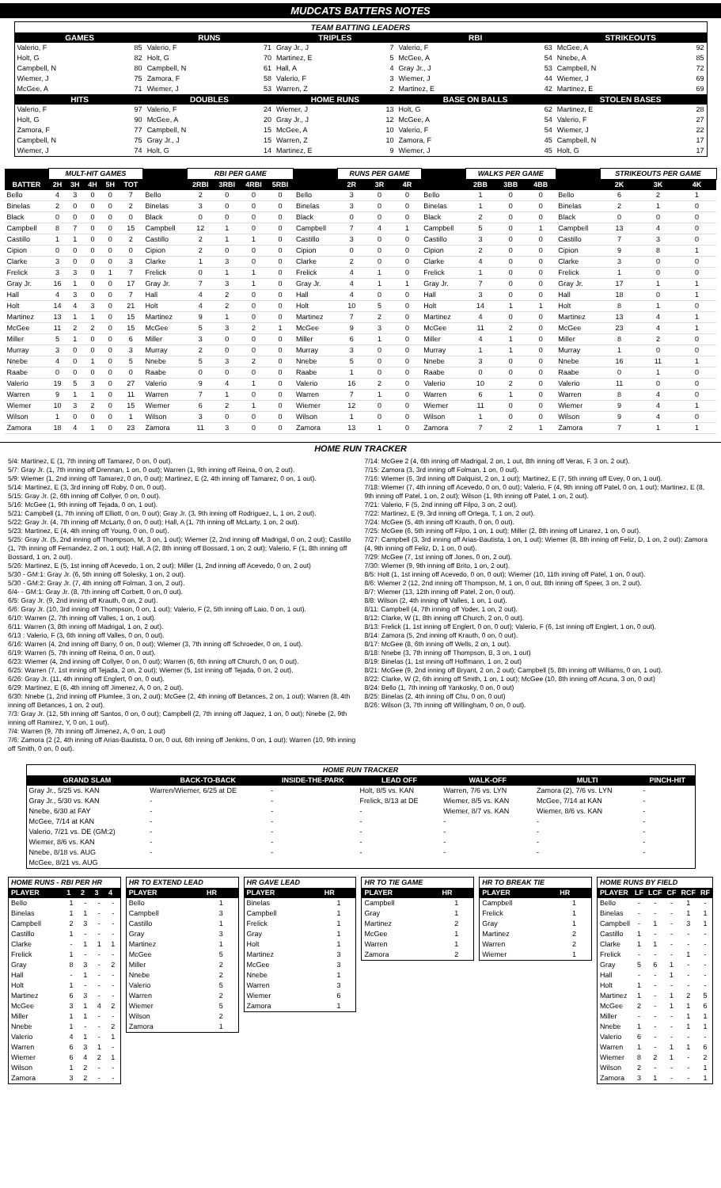MUDCATS BATTERS NOTES
| TEAM BATTING LEADERS | | | | | | | | | |
| --- | --- | --- | --- | --- | --- | --- | --- | --- | --- |
| GAMES | | RUNS | | TRIPLES | | RBI | | STRIKEOUTS | |
| Valerio, F | 85 | Valerio, F | 71 | Gray Jr., J | 7 | Valerio, F | 63 | McGee, A | 92 |
| Holt, G | 82 | Holt, G | 70 | Martinez, E | 5 | McGee, A | 54 | Nnebe, A | 85 |
| Campbell, N | 80 | Campbell, N | 61 | Hall, A | 4 | Gray Jr., J | 53 | Campbell, N | 72 |
| Wiemer, J | 75 | Zamora, F | 58 | Valerio, F | 3 | Wiemer, J | 44 | Wiemer, J | 69 |
| McGee, A | 71 | Wiemer, J | 53 | Warren, Z | 2 | Martinez, E | 42 | Martinez, E | 69 |
| HITS | | DOUBLES | | HOME RUNS | | BASE ON BALLS | | STOLEN BASES | |
| Valerio, F | 97 | Valerio, F | 24 | Wiemer, J | 13 | Holt, G | 62 | Martinez, E | 28 |
| Holt, G | 90 | McGee, A | 20 | Gray Jr., J | 12 | McGee, A | 54 | Valerio, F | 27 |
| Zamora, F | 77 | Campbell, N | 15 | McGee, A | 10 | Valerio, F | 54 | Wiemer, J | 22 |
| Campbell, N | 75 | Gray Jr., J | 15 | Warren, Z | 10 | Zamora, F | 45 | Campbell, N | 17 |
| Wiemer, J | 74 | Holt, G | 14 | Martinez, E | 9 | Wiemer, J | 45 | Holt, G | 17 |
| | MULT-HIT GAMES | | | | | | RBI PER GAME | | | | | RUNS PER GAME | | | | WALKS PER GAME | | | | STRIKEOUTS PER GAME | | |
| --- | --- | --- | --- | --- | --- | --- | --- | --- | --- | --- | --- | --- | --- | --- | --- | --- | --- | --- | --- | --- | --- | --- |
| BATTER | 2H | 3H | 4H | 5H | TOT | | 2RBI | 3RBI | 4RBI | 5RBI | | 2R | 3R | 4R | | 2BB | 3BB | 4BB | | 2K | 3K | 4K |
| Bello | 4 | 3 | 0 | 0 | 7 | Bello | 2 | 0 | 0 | 0 | Bello | 3 | 0 | 0 | Bello | 1 | 0 | 0 | Bello | 6 | 2 | 1 |
| Binelas | 2 | 0 | 0 | 0 | 2 | Binelas | 3 | 0 | 0 | 0 | Binelas | 3 | 0 | 0 | Binelas | 1 | 0 | 0 | Binelas | 2 | 1 | 0 |
| Black | 0 | 0 | 0 | 0 | 0 | Black | 0 | 0 | 0 | 0 | Black | 0 | 0 | 0 | Black | 2 | 0 | 0 | Black | 0 | 0 | 0 |
| Campbell | 8 | 7 | 0 | 0 | 15 | Campbell | 12 | 1 | 0 | 0 | Campbell | 7 | 4 | 1 | Campbell | 5 | 0 | 1 | Campbell | 13 | 4 | 0 |
| Castillo | 1 | 1 | 0 | 0 | 2 | Castillo | 2 | 1 | 1 | 0 | Castillo | 3 | 0 | 0 | Castillo | 3 | 0 | 0 | Castillo | 7 | 3 | 0 |
| Cipion | 0 | 0 | 0 | 0 | 0 | Cipion | 2 | 0 | 0 | 0 | Cipion | 0 | 0 | 0 | Cipion | 2 | 0 | 0 | Cipion | 9 | 8 | 1 |
| Clarke | 3 | 0 | 0 | 0 | 3 | Clarke | 1 | 3 | 0 | 0 | Clarke | 2 | 0 | 0 | Clarke | 4 | 0 | 0 | Clarke | 3 | 0 | 0 |
| Frelick | 3 | 3 | 0 | 1 | 7 | Frelick | 0 | 1 | 1 | 0 | Frelick | 4 | 1 | 0 | Frelick | 1 | 0 | 0 | Frelick | 1 | 0 | 0 |
| Gray Jr. | 16 | 1 | 0 | 0 | 17 | Gray Jr. | 7 | 3 | 1 | 0 | Gray Jr. | 4 | 1 | 1 | Gray Jr. | 7 | 0 | 0 | Gray Jr. | 17 | 1 | 1 |
| Hall | 4 | 3 | 0 | 0 | 7 | Hall | 4 | 2 | 0 | 0 | Hall | 4 | 0 | 0 | Hall | 3 | 0 | 0 | Hall | 18 | 0 | 1 |
| Holt | 14 | 4 | 3 | 0 | 21 | Holt | 4 | 2 | 0 | 0 | Holt | 10 | 5 | 0 | Holt | 14 | 1 | 1 | Holt | 8 | 1 | 0 |
| Martinez | 13 | 1 | 1 | 0 | 15 | Martinez | 9 | 1 | 0 | 0 | Martinez | 7 | 2 | 0 | Martinez | 4 | 0 | 0 | Martinez | 13 | 4 | 1 |
| McGee | 11 | 2 | 2 | 0 | 15 | McGee | 5 | 3 | 2 | 1 | McGee | 9 | 3 | 0 | McGee | 11 | 2 | 0 | McGee | 23 | 4 | 1 |
| Miller | 5 | 1 | 0 | 0 | 6 | Miller | 3 | 0 | 0 | 0 | Miller | 6 | 1 | 0 | Miller | 4 | 1 | 0 | Miller | 8 | 2 | 0 |
| Murray | 3 | 0 | 0 | 0 | 3 | Murray | 2 | 0 | 0 | 0 | Murray | 3 | 0 | 0 | Murray | 1 | 1 | 0 | Murray | 1 | 0 | 0 |
| Nnebe | 4 | 0 | 1 | 0 | 5 | Nnebe | 5 | 3 | 2 | 0 | Nnebe | 5 | 0 | 0 | Nnebe | 3 | 0 | 0 | Nnebe | 16 | 11 | 1 |
| Raabe | 0 | 0 | 0 | 0 | 0 | Raabe | 0 | 0 | 0 | 0 | Raabe | 1 | 0 | 0 | Raabe | 0 | 0 | 0 | Raabe | 0 | 1 | 0 |
| Valerio | 19 | 5 | 3 | 0 | 27 | Valerio | 9 | 4 | 1 | 0 | Valerio | 16 | 2 | 0 | Valerio | 10 | 2 | 0 | Valerio | 11 | 0 | 0 |
| Warren | 9 | 1 | 1 | 0 | 11 | Warren | 7 | 1 | 0 | 0 | Warren | 7 | 1 | 0 | Warren | 6 | 1 | 0 | Warren | 8 | 4 | 0 |
| Wiemer | 10 | 3 | 2 | 0 | 15 | Wiemer | 6 | 2 | 1 | 0 | Wiemer | 12 | 0 | 0 | Wiemer | 11 | 0 | 0 | Wiemer | 9 | 4 | 1 |
| Wilson | 1 | 0 | 0 | 0 | 1 | Wilson | 3 | 0 | 0 | 0 | Wilson | 1 | 0 | 0 | Wilson | 1 | 0 | 0 | Wilson | 9 | 4 | 0 |
| Zamora | 18 | 4 | 1 | 0 | 23 | Zamora | 11 | 3 | 0 | 0 | Zamora | 13 | 1 | 0 | Zamora | 7 | 2 | 1 | Zamora | 7 | 1 | 1 |
HOME RUN TRACKER
5/4: Martinez, E (1, 7th inning off Tamarez, 0 on, 0 out).
5/7: Gray Jr. (1, 7th inning off Drennan, 1 on, 0 out); Warren (1, 9th inning off Reina, 0 on, 2 out).
5/9: Wiemer (1, 2nd inning off Tamarez, 0 on, 0 out); Martinez, E (2, 4th inning off Tamarez, 0 on, 1 out).
5/14: Martinez, E (3, 3rd inning off Roby, 0 on, 0 out).
5/15: Gray Jr. (2, 6th inning off Collyer, 0 on, 0 out).
5/16: McGee (1, 9th inning off Tejada, 0 on, 1 out).
5/21: Campbell (1, 7th inning off Elliott, 0 on, 0 out); Gray Jr. (3, 9th inning off Rodriguez, L, 1 on, 2 out).
5/22: Gray Jr. (4, 7th inning off McLarty, 0 on, 0 out); Hall, A (1, 7th inning off McLarty, 1 on, 2 out).
5/23: Martinez, E (4, 4th inning off Young, 0 on, 0 out).
5/25: Gray Jr. (5, 2nd inning off Thompson, M, 3 on, 1 out); Wiemer (2, 2nd inning off Madrigal, 0 on, 2 out); Castillo (1, 7th inning off Fernandez, 2 on, 1 out); Hall, A (2, 8th inning off Bossard, 1 on, 2 out); Valerio, F (1, 8th inning off Bossard, 1 on, 2 out).
5/26: Martinez, E (5, 1st inning off Acevedo, 1 on, 2 out); Miller (1, 2nd inning off Acevedo, 0 on, 2 out)
5/30 - GM:1: Gray Jr. (6, 5th inning off Solesky, 1 on, 2 out).
5/30 - GM:2: Gray Jr. (7, 4th inning off Folman, 3 on, 2 out).
6/4- - GM:1: Gray Jr. (8, 7th inning off Corbett, 0 on, 0 out).
6/5: Gray Jr. (9, 2nd inning off Krauth, 0 on, 2 out).
6/6: Gray Jr. (10, 3rd inning off Thompson, 0 on, 1 out); Valerio, F (2, 5th inning off Laio, 0 on, 1 out).
6/10: Warren (2, 7th inning off Valles, 1 on, 1 out).
6/11: Warren (3, 8th inning off Madrigal, 1 on, 2 out).
6/13 : Valerio, F (3, 6th inning off Valles, 0 on, 0 out).
6/16: Warren (4, 2nd inning off Barry, 0 on, 0 out); Wiemer (3, 7th inning off Schroeder, 0 on, 1 out).
6/19: Warren (5, 7th inning off Reina, 0 on, 0 out).
6/23: Wiemer (4, 2nd inning off Collyer, 0 on, 0 out); Warren (6, 6th inning off Church, 0 on, 0 out).
6/25: Warren (7, 1st inning off Tejada, 2 on, 2 out); Wiemer (5, 1st inning off Tejada, 0 on, 2 out).
6/26: Gray Jr. (11, 4th inning off Englert, 0 on, 0 out).
6/29: Martinez, E (6, 4th inning off Jimenez, A, 0 on, 2 out).
6/30: Nnebe (1, 2nd inning off Plumlee, 3 on, 2 out); McGee (2, 4th inning off Betances, 2 on, 1 out); Warren (8, 4th inning off Betances, 1 on, 2 out).
7/3: Gray Jr. (12, 5th inning off Santos, 0 on, 0 out); Campbell (2, 7th inning off Jaquez, 1 on, 0 out); Nnebe (2, 9th inning off Ramirez, Y, 0 on, 1 out).
7/4: Warren (9, 7th inning off Jimenez, A, 0 on, 1 out)
7/6: Zamora (2 (2, 4th inning off Arias-Bautista, 0 on, 0 out, 6th inning off Jenkins, 0 on, 1 out); Warren (10, 9th inning off Smith, 0 on, 0 out).
7/14: McGee 2 (4, 6th inning off Madrigal, 2 on, 1 out, 8th inning off Veras, F, 3 on, 2 out).
7/15: Zamora (3, 3rd inning off Folman, 1 on, 0 out).
7/16: Wiemer (6, 3rd inning off Dalquist, 2 on, 1 out); Martinez, E (7, 5th inning off Evey, 0 on, 1 out).
7/18: Wiemer (7, 4th inning off Acevedo, 0 on, 0 out); Valerio, F (4, 9th inning off Patel, 0 on, 1 out); Martinez, E (8, 9th inning off Patel, 1 on, 2 out); Wilson (1, 9th inning off Patel, 1 on, 2 out).
7/21: Valerio, F (5, 2nd inning off Filpo, 3 on, 2 out).
7/22: Martinez, E (9, 3rd inning off Ortega, T, 1 on, 2 out).
7/24: McGee (5, 4th inning off Krauth, 0 on, 0 out).
7/25: McGee (6, 5th inning off Filpo, 1 on, 1 out); Miller (2, 8th inning off Linarez, 1 on, 0 out).
7/27: Campbell (3, 3rd inning off Arias-Bautista, 1 on, 1 out); Wiemer (8, 8th inning off Feliz, D, 1 on, 2 out); Zamora (4, 9th inning off Feliz, D, 1 on, 0 out).
7/29: McGee (7, 1st inning off Jones, 0 on, 2 out).
7/30: Wiemer (9, 9th inning off Brito, 1 on, 2 out).
8/5: Holt (1, 1st inning off Acevedo, 0 on, 0 out); Wiemer (10, 11th inning off Patel, 1 on, 0 out).
8/6: Wiemer 2 (12, 2nd inning off Thompson, M, 1 on, 0 out, 8th inning off Speer, 3 on, 2 out).
8/7: Wiemer (13, 12th inning off Patel, 2 on, 0 out).
8/8: Wilson (2, 4th inning off Valles, 1 on, 1 out).
8/11: Campbell (4, 7th inning off Yoder, 1 on, 2 out).
8/12: Clarke, W (1, 8th inning off Church, 2 on, 0 out).
8/13: Frelick (1, 1st inning off Englert, 0 on, 0 out); Valerio, F (6, 1st inning off Englert, 1 on, 0 out).
8/14: Zamora (5, 2nd inning off Krauth, 0 on, 0 out).
8/17: McGee (8, 6th inning off Wells, 2 on, 1 out).
8/18: Nnebe (3, 7th inning off Thompson, B, 3 on, 1 out)
8/19: Binelas (1, 1st inning off Hoffmann, 1 on, 2 out)
8/21: McGee (9, 2nd inning off Bryant, 2 on, 2 out); Campbell (5, 8th inning off Williams, 0 on, 1 out).
8/22: Clarke, W (2, 6th inning off Smith, 1 on, 1 out); McGee (10, 8th inning off Acuna, 3 on, 0 out)
8/24: Bello (1, 7th inning off Yankosky, 0 on, 0 out)
8/25: Binelas (2, 4th inning off Chu, 0 on, 0 out)
8/26: Wilson (3, 7th inning off Willingham, 0 on, 0 out).
| HOME RUN TRACKER | | | | | | |
| --- | --- | --- | --- | --- | --- | --- |
| GRAND SLAM | BACK-TO-BACK | INSIDE-THE-PARK | LEAD OFF | WALK-OFF | MULTI | PINCH-HIT |
| Gray Jr., 5/25 vs. KAN | Warren/Wiemer, 6/25 at DE | - | Holt, 8/5 vs. KAN | Warren, 7/6 vs. LYN | Zamora (2), 7/6 vs. LYN | - |
| Gray Jr., 5/30 vs. KAN | - | - | Frelick, 8/13 at DE | Wiemer, 8/5 vs. KAN | McGee, 7/14 at KAN | - |
| Nnebe, 6/30 at FAY | - | - | - | Wiemer, 8/7 vs. KAN | Wiemer, 8/6 vs. KAN | - |
| McGee, 7/14 at KAN | - | - | - | - | - | - |
| Valerio, 7/21 vs. DE (GM:2) | - | - | - | - | - | - |
| Wiemer, 8/6 vs. KAN | - | - | - | - | - | - |
| Nnebe, 8/18 vs. AUG | - | - | - | - | - | - |
| McGee, 8/21 vs. AUG | | | | | | |
| HOME RUNS - RBI PER HR | | | | |
| --- | --- | --- | --- | --- |
| PLAYER | 1 | 2 | 3 | 4 |
| Bello | 1 | - | - | - |
| Binelas | 1 | 1 | - | - |
| Campbell | 2 | 3 | - | - |
| Castillo | 1 | - | - | - |
| Clarke | - | 1 | 1 | 1 |
| Frelick | 1 | - | - | - |
| Gray | 8 | 3 | - | 2 |
| Hall | - | 1 | - | - |
| Holt | 1 | - | - | - |
| Martinez | 6 | 3 | - | - |
| McGee | 3 | 1 | 4 | 2 |
| Miller | 1 | 1 | - | - |
| Nnebe | 1 | - | - | 2 |
| Valerio | 4 | 1 | - | 1 |
| Warren | 6 | 3 | 1 | - |
| Wiemer | 6 | 4 | 2 | 1 |
| Wilson | 1 | 2 | - | - |
| Zamora | 3 | 2 | - | - |
| HR TO EXTEND LEAD | |
| --- | --- |
| PLAYER | HR |
| Bello | 1 |
| Campbell | 3 |
| Castillo | 1 |
| Gray | 3 |
| Martinez | 1 |
| McGee | 5 |
| Miller | 2 |
| Nnebe | 2 |
| Valerio | 5 |
| Warren | 2 |
| Wiemer | 5 |
| Wilson | 2 |
| Zamora | 1 |
| HR GAVE LEAD | |
| --- | --- |
| PLAYER | HR |
| Binelas | 1 |
| Campbell | 1 |
| Frelick | 1 |
| Gray | 1 |
| Holt | 1 |
| Martinez | 3 |
| McGee | 3 |
| Nnebe | 1 |
| Warren | 3 |
| Wiemer | 6 |
| Zamora | 1 |
| HR TO TIE GAME | |
| --- | --- |
| PLAYER | HR |
| Campbell | 1 |
| Gray | 1 |
| Martinez | 2 |
| McGee | 1 |
| Warren | 1 |
| Zamora | 2 |
| HR TO BREAK TIE | |
| --- | --- |
| PLAYER | HR |
| Campbell | 1 |
| Frelick | 1 |
| Gray | 1 |
| Martinez | 2 |
| Warren | 2 |
| Wiemer | 1 |
| HOME RUNS BY FIELD | | | | | |
| --- | --- | --- | --- | --- | --- |
| PLAYER | LF | LCF | CF | RCF | RF |
| Bello | - | - | - | 1 | - |
| Binelas | - | - | - | 1 | 1 |
| Campbell | - | 1 | - | 3 | 1 |
| Castillo | 1 | - | - | - | - |
| Clarke | 1 | 1 | - | - | - |
| Frelick | - | - | - | 1 | - |
| Gray | 5 | 6 | 1 | - | - |
| Hall | - | - | 1 | - | - |
| Holt | 1 | - | - | - | - |
| Martinez | 1 | - | 1 | 2 | 5 |
| McGee | 2 | - | 1 | 1 | 6 |
| Miller | - | - | - | 1 | 1 |
| Nnebe | 1 | - | - | 1 | 1 |
| Valerio | 6 | - | - | - | - |
| Warren | 1 | - | 1 | 1 | 6 |
| Wiemer | 8 | 2 | 1 | - | 2 |
| Wilson | 2 | - | - | - | 1 |
| Zamora | 3 | 1 | - | - | 1 |